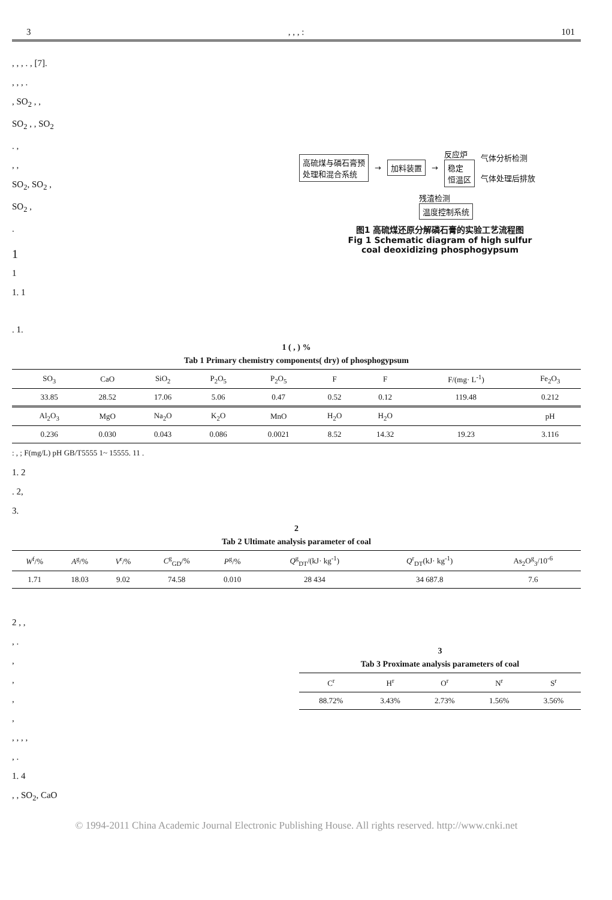3, , , : 101
, , , . , [7].
, , , .
, SO<sub>2</sub> , ,
SO<sub>2</sub> , , SO<sub>2</sub>
高硫煤与磷石膏预
处理和混合系统 → 加料装置 → 反应炉
稳定
恒温区 气体分析检测
气体处理后排放
残渣检测
温度控制系统
图1 高硫煤还原分解磷石膏的实验工艺流程图
Fig 1 Schematic diagram of high sulfur
coal deoxidizing phosphogypsum
. ,
, ,
SO<sub>2</sub>, SO<sub>2</sub> ,
SO<sub>2</sub> ,
.
1
1
1. 1
. 1.
1 ( , ) %
Tab 1 Primary chemistry components( dry) of phosphogypsum
| | SO<sub>3</sub> | CaO | SiO<sub>2</sub> | P<sub>2</sub>O<sub>5</sub> | P<sub>2</sub>O<sub>5</sub> | F | F | F/(mg· L<sup>-1</sup>) | Fe<sub>2</sub>O<sub>3</sub> |
| --- | --- | --- | --- | --- | --- | --- | --- | --- | --- |
| | 33.85 | 28.52 | 17.06 | 5.06 | 0.47 | 0.52 | 0.12 | 119.48 | 0.212 |
| | Al<sub>2</sub>O<sub>3</sub> | MgO | Na<sub>2</sub>O | K<sub>2</sub>O | MnO | H<sub>2</sub>O | H<sub>2</sub>O | | pH |
| | 0.236 | 0.030 | 0.043 | 0.086 | 0.0021 | 8.52 | 14.32 | 19.23 | 3.116 |
: , ; F(mg/L) pH GB/T5555 1~ 15555. 11 .
1. 2
. 2,
3.
2
Tab 2 Ultimate analysis parameter of coal
| W<sup>f</sup>/% | A<sup>g</sup>/% | V<sup>r</sup>/% | C<sup>g</sup><sub>GD</sub>/% | P<sup>g</sup>/% | Q<sup>g</sup><sub>DT</sub>/(kJ· kg<sup>-1</sup>) | Q<sup>r</sup><sub>DT</sub>(kJ· kg<sup>-1</sup>) | As<sub>2</sub>O<sup>g</sup><sub>3</sub>/10<sup>-6</sup> |
| --- | --- | --- | --- | --- | --- | --- | --- |
| 1.71 | 18.03 | 9.02 | 74.58 | 0.010 | 28 434 | 34 687.8 | 7.6 |
3
Tab 3 Proximate analysis parameters of coal
| C<sup>r</sup> | H<sup>r</sup> | O<sup>r</sup> | N<sup>r</sup> | S<sup>r</sup> |
| --- | --- | --- | --- | --- |
| 88.72% | 3.43% | 2.73% | 1.56% | 3.56% |
2 , ,
, .
,
,
,
,
, , , ,
, .
1. 4
, , SO<sub>2</sub>, CaO
© 1994-2011 China Academic Journal Electronic Publishing House. All rights reserved. http://www.cnki.net